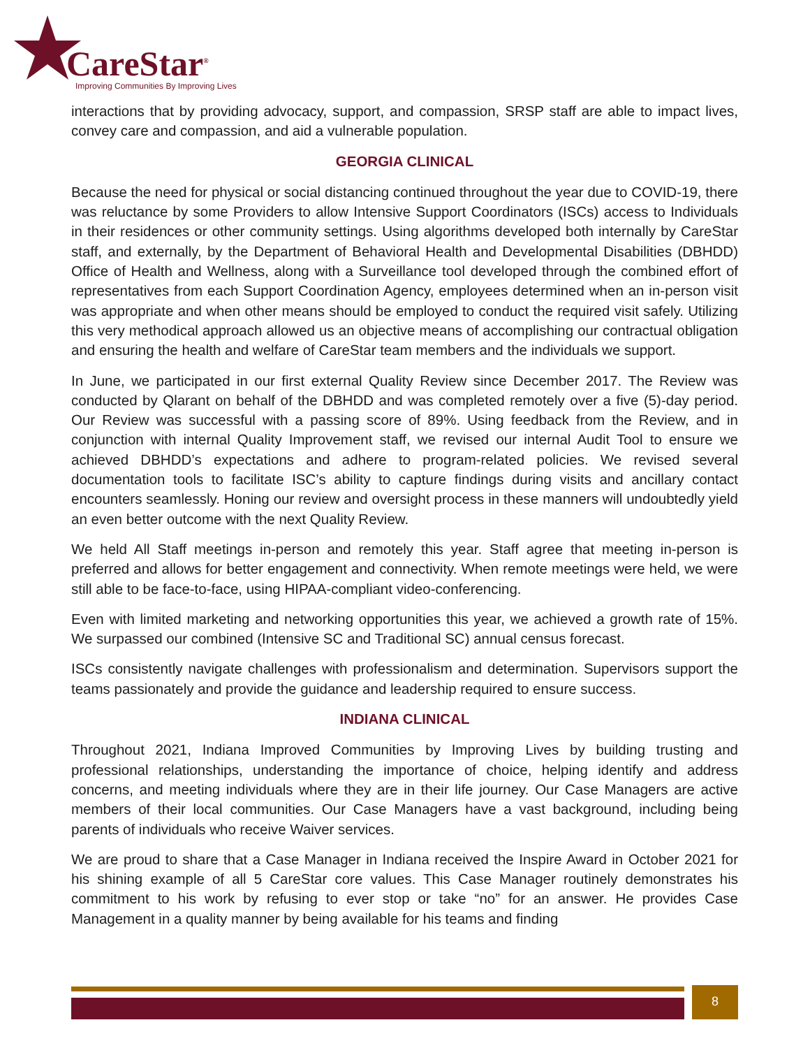CareStar<sup>®</sup>
Improving Communities By Improving Lives
interactions that by providing advocacy, support, and compassion, SRSP staff are able to impact lives, convey care and compassion, and aid a vulnerable population.
GEORGIA CLINICAL
Because the need for physical or social distancing continued throughout the year due to COVID-19, there was reluctance by some Providers to allow Intensive Support Coordinators (ISCs) access to Individuals in their residences or other community settings. Using algorithms developed both internally by CareStar staff, and externally, by the Department of Behavioral Health and Developmental Disabilities (DBHDD) Office of Health and Wellness, along with a Surveillance tool developed through the combined effort of representatives from each Support Coordination Agency, employees determined when an in-person visit was appropriate and when other means should be employed to conduct the required visit safely. Utilizing this very methodical approach allowed us an objective means of accomplishing our contractual obligation and ensuring the health and welfare of CareStar team members and the individuals we support.
In June, we participated in our first external Quality Review since December 2017. The Review was conducted by Qlarant on behalf of the DBHDD and was completed remotely over a five (5)-day period. Our Review was successful with a passing score of 89%. Using feedback from the Review, and in conjunction with internal Quality Improvement staff, we revised our internal Audit Tool to ensure we achieved DBHDD’s expectations and adhere to program-related policies. We revised several documentation tools to facilitate ISC’s ability to capture findings during visits and ancillary contact encounters seamlessly. Honing our review and oversight process in these manners will undoubtedly yield an even better outcome with the next Quality Review.
We held All Staff meetings in-person and remotely this year. Staff agree that meeting in-person is preferred and allows for better engagement and connectivity. When remote meetings were held, we were still able to be face-to-face, using HIPAA-compliant video-conferencing.
Even with limited marketing and networking opportunities this year, we achieved a growth rate of 15%. We surpassed our combined (Intensive SC and Traditional SC) annual census forecast.
ISCs consistently navigate challenges with professionalism and determination. Supervisors support the teams passionately and provide the guidance and leadership required to ensure success.
INDIANA CLINICAL
Throughout 2021, Indiana Improved Communities by Improving Lives by building trusting and professional relationships, understanding the importance of choice, helping identify and address concerns, and meeting individuals where they are in their life journey. Our Case Managers are active members of their local communities. Our Case Managers have a vast background, including being parents of individuals who receive Waiver services.
We are proud to share that a Case Manager in Indiana received the Inspire Award in October 2021 for his shining example of all 5 CareStar core values. This Case Manager routinely demonstrates his commitment to his work by refusing to ever stop or take “no” for an answer. He provides Case Management in a quality manner by being available for his teams and finding
8